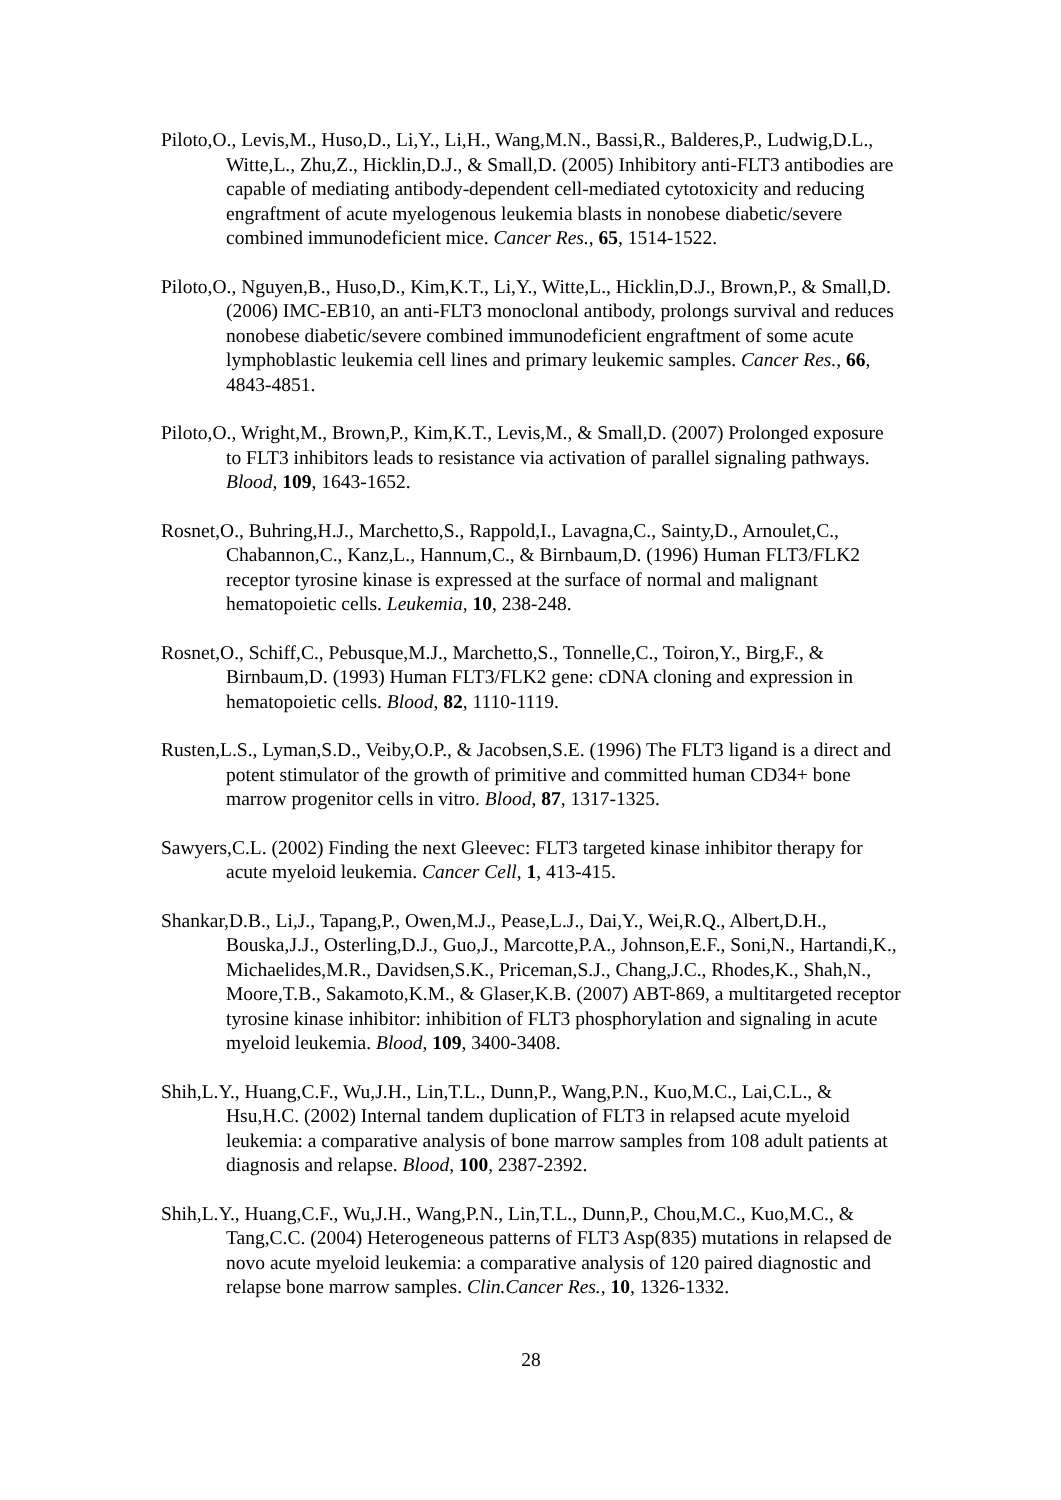Piloto,O., Levis,M., Huso,D., Li,Y., Li,H., Wang,M.N., Bassi,R., Balderes,P., Ludwig,D.L., Witte,L., Zhu,Z., Hicklin,D.J., & Small,D. (2005) Inhibitory anti-FLT3 antibodies are capable of mediating antibody-dependent cell-mediated cytotoxicity and reducing engraftment of acute myelogenous leukemia blasts in nonobese diabetic/severe combined immunodeficient mice. Cancer Res., 65, 1514-1522.
Piloto,O., Nguyen,B., Huso,D., Kim,K.T., Li,Y., Witte,L., Hicklin,D.J., Brown,P., & Small,D. (2006) IMC-EB10, an anti-FLT3 monoclonal antibody, prolongs survival and reduces nonobese diabetic/severe combined immunodeficient engraftment of some acute lymphoblastic leukemia cell lines and primary leukemic samples. Cancer Res., 66, 4843-4851.
Piloto,O., Wright,M., Brown,P., Kim,K.T., Levis,M., & Small,D. (2007) Prolonged exposure to FLT3 inhibitors leads to resistance via activation of parallel signaling pathways. Blood, 109, 1643-1652.
Rosnet,O., Buhring,H.J., Marchetto,S., Rappold,I., Lavagna,C., Sainty,D., Arnoulet,C., Chabannon,C., Kanz,L., Hannum,C., & Birnbaum,D. (1996) Human FLT3/FLK2 receptor tyrosine kinase is expressed at the surface of normal and malignant hematopoietic cells. Leukemia, 10, 238-248.
Rosnet,O., Schiff,C., Pebusque,M.J., Marchetto,S., Tonnelle,C., Toiron,Y., Birg,F., & Birnbaum,D. (1993) Human FLT3/FLK2 gene: cDNA cloning and expression in hematopoietic cells. Blood, 82, 1110-1119.
Rusten,L.S., Lyman,S.D., Veiby,O.P., & Jacobsen,S.E. (1996) The FLT3 ligand is a direct and potent stimulator of the growth of primitive and committed human CD34+ bone marrow progenitor cells in vitro. Blood, 87, 1317-1325.
Sawyers,C.L. (2002) Finding the next Gleevec: FLT3 targeted kinase inhibitor therapy for acute myeloid leukemia. Cancer Cell, 1, 413-415.
Shankar,D.B., Li,J., Tapang,P., Owen,M.J., Pease,L.J., Dai,Y., Wei,R.Q., Albert,D.H., Bouska,J.J., Osterling,D.J., Guo,J., Marcotte,P.A., Johnson,E.F., Soni,N., Hartandi,K., Michaelides,M.R., Davidsen,S.K., Priceman,S.J., Chang,J.C., Rhodes,K., Shah,N., Moore,T.B., Sakamoto,K.M., & Glaser,K.B. (2007) ABT-869, a multitargeted receptor tyrosine kinase inhibitor: inhibition of FLT3 phosphorylation and signaling in acute myeloid leukemia. Blood, 109, 3400-3408.
Shih,L.Y., Huang,C.F., Wu,J.H., Lin,T.L., Dunn,P., Wang,P.N., Kuo,M.C., Lai,C.L., & Hsu,H.C. (2002) Internal tandem duplication of FLT3 in relapsed acute myeloid leukemia: a comparative analysis of bone marrow samples from 108 adult patients at diagnosis and relapse. Blood, 100, 2387-2392.
Shih,L.Y., Huang,C.F., Wu,J.H., Wang,P.N., Lin,T.L., Dunn,P., Chou,M.C., Kuo,M.C., & Tang,C.C. (2004) Heterogeneous patterns of FLT3 Asp(835) mutations in relapsed de novo acute myeloid leukemia: a comparative analysis of 120 paired diagnostic and relapse bone marrow samples. Clin.Cancer Res., 10, 1326-1332.
28